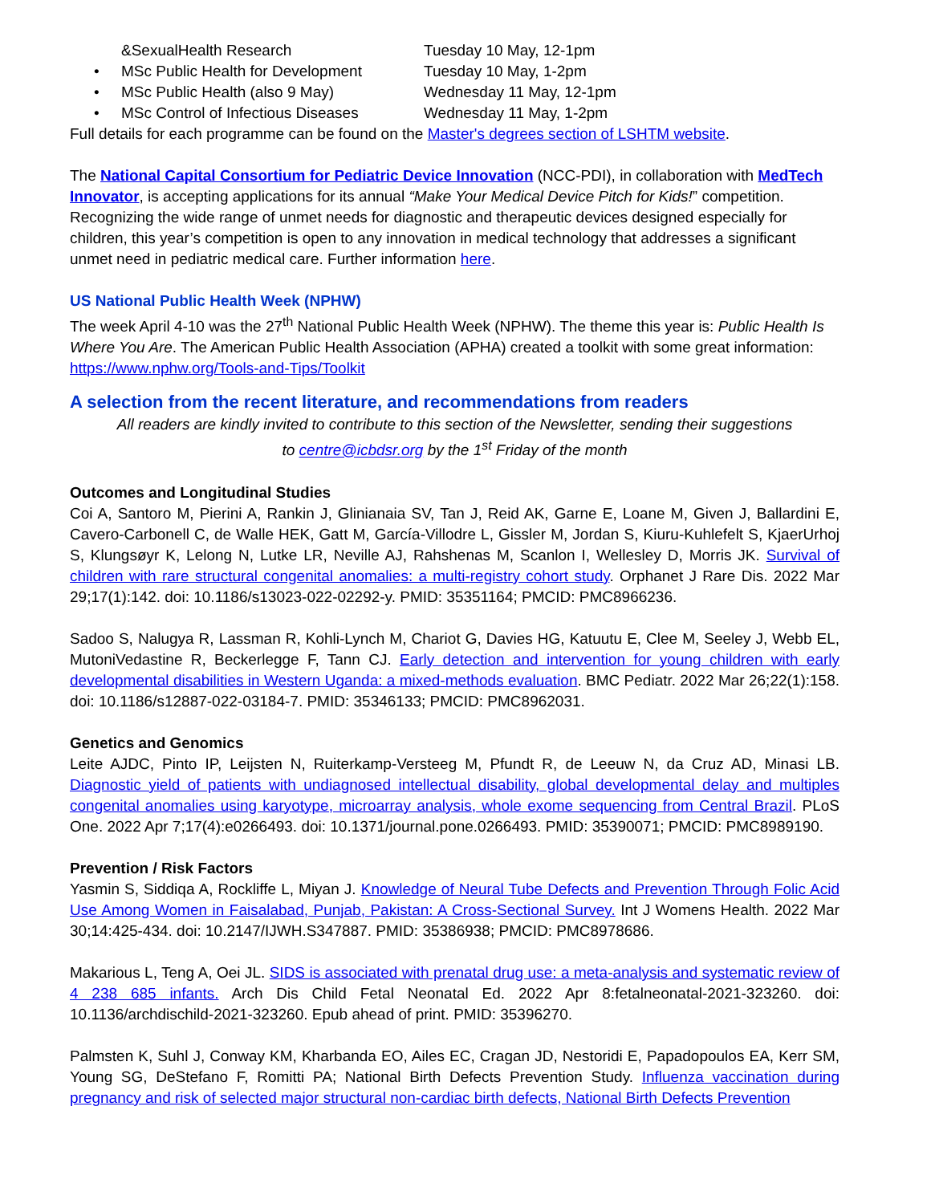&SexualHealth Research Tuesday 10 May, 12-1pm
• MSc Public Health for Development
Tuesday 10 May, 1-2pm
• MSc Public Health (also 9 May) Wednesday 11 May, 12-1pm
• MSc Control of Infectious Diseases
Wednesday 11 May, 1-2pm
Full details for each programme can be found on the Master's degrees section of LSHTM website.
The National Capital Consortium for Pediatric Device Innovation (NCC-PDI), in collaboration with MedTech Innovator, is accepting applications for its annual “Make Your Medical Device Pitch for Kids!” competition. Recognizing the wide range of unmet needs for diagnostic and therapeutic devices designed especially for children, this year’s competition is open to any innovation in medical technology that addresses a significant unmet need in pediatric medical care. Further information here.
US National Public Health Week (NPHW)
The week April 4-10 was the 27<sup>th</sup> National Public Health Week (NPHW). The theme this year is: Public Health Is Where You Are. The American Public Health Association (APHA) created a toolkit with some great information: https://www.nphw.org/Tools-and-Tips/Toolkit
A selection from the recent literature, and recommendations from readers
All readers are kindly invited to contribute to this section of the Newsletter, sending their suggestions
to centre@icbdsr.org by the 1<sup>st</sup> Friday of the month
Outcomes and Longitudinal Studies
Coi A, Santoro M, Pierini A, Rankin J, Glinianaia SV, Tan J, Reid AK, Garne E, Loane M, Given J, Ballardini E, Cavero-Carbonell C, de Walle HEK, Gatt M, García-Villodre L, Gissler M, Jordan S, Kiuru-Kuhlefelt S, KjaerUrhoj S, Klungsøyr K, Lelong N, Lutke LR, Neville AJ, Rahshenas M, Scanlon I, Wellesley D, Morris JK. Survival of children with rare structural congenital anomalies: a multi-registry cohort study. Orphanet J Rare Dis. 2022 Mar 29;17(1):142. doi: 10.1186/s13023-022-02292-y. PMID: 35351164; PMCID: PMC8966236.
Sadoo S, Nalugya R, Lassman R, Kohli-Lynch M, Chariot G, Davies HG, Katuutu E, Clee M, Seeley J, Webb EL, MutoniVedastine R, Beckerlegge F, Tann CJ. Early detection and intervention for young children with early developmental disabilities in Western Uganda: a mixed-methods evaluation. BMC Pediatr. 2022 Mar 26;22(1):158. doi: 10.1186/s12887-022-03184-7. PMID: 35346133; PMCID: PMC8962031.
Genetics and Genomics
Leite AJDC, Pinto IP, Leijsten N, Ruiterkamp-Versteeg M, Pfundt R, de Leeuw N, da Cruz AD, Minasi LB. Diagnostic yield of patients with undiagnosed intellectual disability, global developmental delay and multiples congenital anomalies using karyotype, microarray analysis, whole exome sequencing from Central Brazil. PLoS One. 2022 Apr 7;17(4):e0266493. doi: 10.1371/journal.pone.0266493. PMID: 35390071; PMCID: PMC8989190.
Prevention / Risk Factors
Yasmin S, Siddiqa A, Rockliffe L, Miyan J. Knowledge of Neural Tube Defects and Prevention Through Folic Acid Use Among Women in Faisalabad, Punjab, Pakistan: A Cross-Sectional Survey. Int J Womens Health. 2022 Mar 30;14:425-434. doi: 10.2147/IJWH.S347887. PMID: 35386938; PMCID: PMC8978686.
Makarious L, Teng A, Oei JL. SIDS is associated with prenatal drug use: a meta-analysis and systematic review of 4 238 685 infants. Arch Dis Child Fetal Neonatal Ed. 2022 Apr 8:fetalneonatal-2021-323260. doi: 10.1136/archdischild-2021-323260. Epub ahead of print. PMID: 35396270.
Palmsten K, Suhl J, Conway KM, Kharbanda EO, Ailes EC, Cragan JD, Nestoridi E, Papadopoulos EA, Kerr SM, Young SG, DeStefano F, Romitti PA; National Birth Defects Prevention Study. Influenza vaccination during pregnancy and risk of selected major structural non-cardiac birth defects, National Birth Defects Prevention